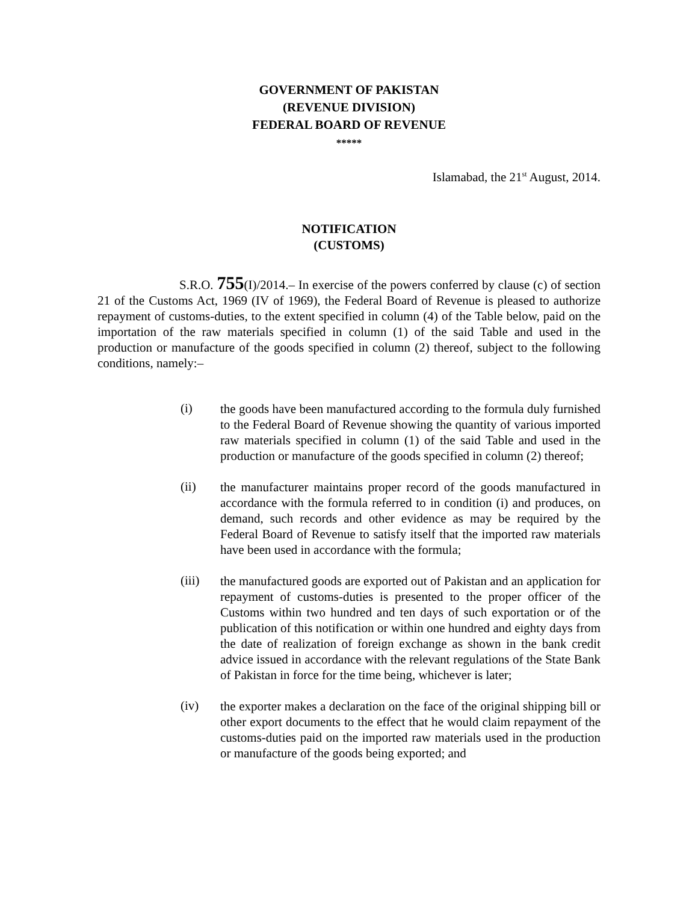GOVERNMENT OF PAKISTAN
(REVENUE DIVISION)
FEDERAL BOARD OF REVENUE
*****
Islamabad, the 21<sup>st</sup> August, 2014.
NOTIFICATION
(CUSTOMS)
S.R.O. 755(I)/2014.– In exercise of the powers conferred by clause (c) of section 21 of the Customs Act, 1969 (IV of 1969), the Federal Board of Revenue is pleased to authorize repayment of customs-duties, to the extent specified in column (4) of the Table below, paid on the importation of the raw materials specified in column (1) of the said Table and used in the production or manufacture of the goods specified in column (2) thereof, subject to the following conditions, namely:–
(i)
the goods have been manufactured according to the formula duly furnished to the Federal Board of Revenue showing the quantity of various imported raw materials specified in column (1) of the said Table and used in the production or manufacture of the goods specified in column (2) thereof;
(ii)
the manufacturer maintains proper record of the goods manufactured in accordance with the formula referred to in condition (i) and produces, on demand, such records and other evidence as may be required by the Federal Board of Revenue to satisfy itself that the imported raw materials have been used in accordance with the formula;
(iii)
the manufactured goods are exported out of Pakistan and an application for repayment of customs-duties is presented to the proper officer of the Customs within two hundred and ten days of such exportation or of the publication of this notification or within one hundred and eighty days from the date of realization of foreign exchange as shown in the bank credit advice issued in accordance with the relevant regulations of the State Bank of Pakistan in force for the time being, whichever is later;
(iv)
the exporter makes a declaration on the face of the original shipping bill or other export documents to the effect that he would claim repayment of the customs-duties paid on the imported raw materials used in the production or manufacture of the goods being exported; and